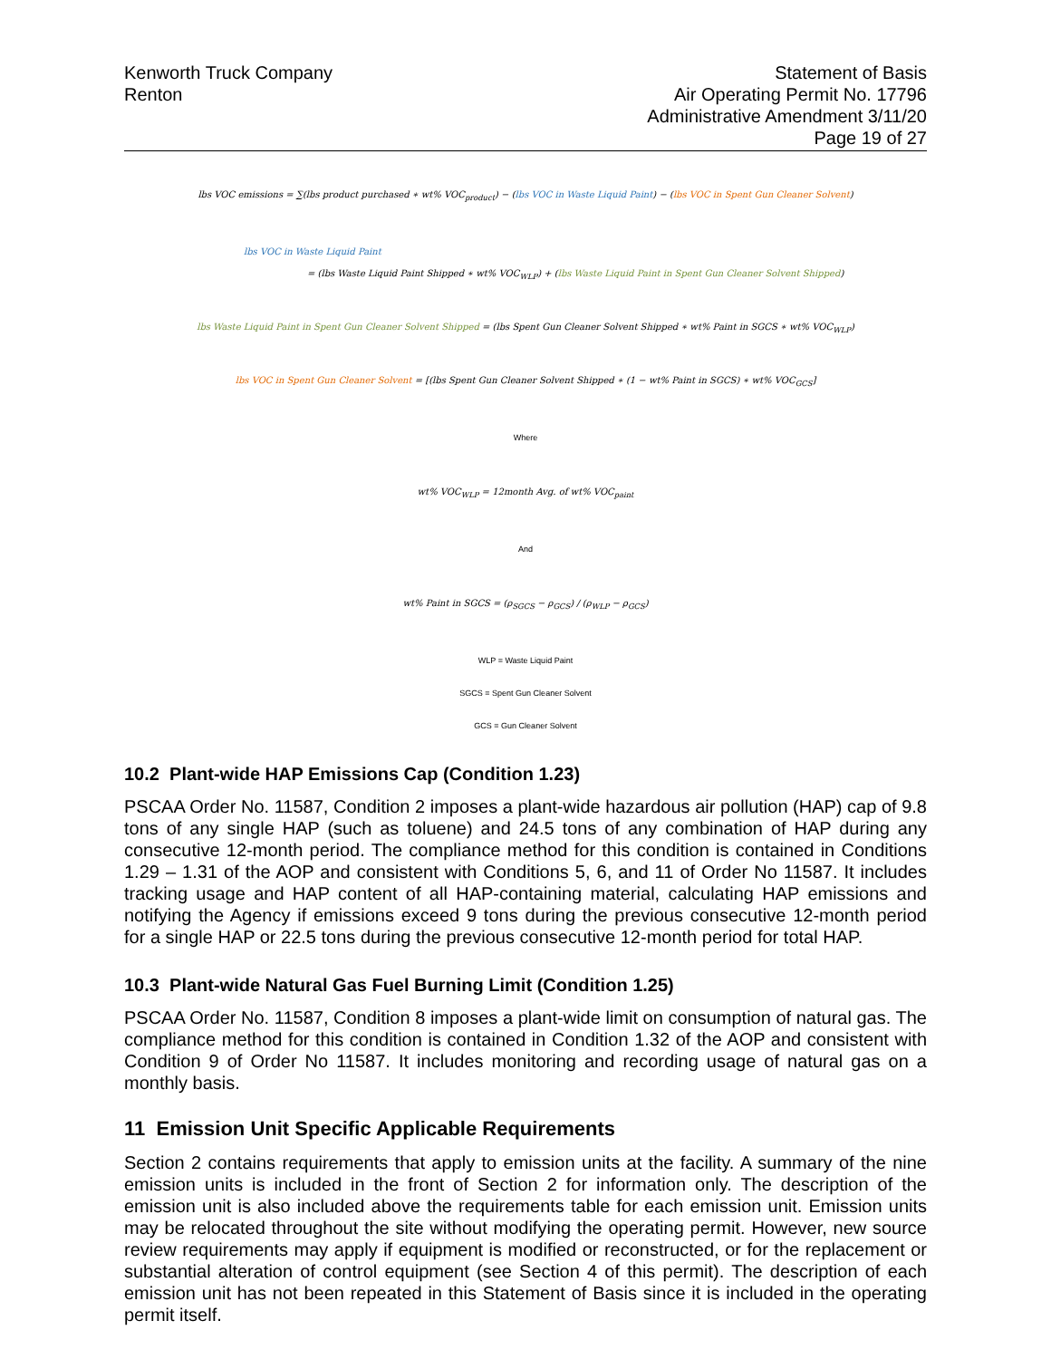Kenworth Truck Company
Renton
Statement of Basis
Air Operating Permit No. 17796
Administrative Amendment 3/11/20
Page 19 of 27
lbs VOC emissions = ∑(lbs product purchased ∗ wt% VOC<sub>product</sub>) − (lbs VOC in Waste Liquid Paint) − (lbs VOC in Spent Gun Cleaner Solvent)
lbs VOC in Waste Liquid Paint
= (lbs Waste Liquid Paint Shipped ∗ wt% VOC<sub>WLP</sub>) + (lbs Waste Liquid Paint in Spent Gun Cleaner Solvent Shipped)
lbs Waste Liquid Paint in Spent Gun Cleaner Solvent Shipped = (lbs Spent Gun Cleaner Solvent Shipped ∗ wt% Paint in SGCS ∗ wt% VOC<sub>WLP</sub>)
lbs VOC in Spent Gun Cleaner Solvent = [(lbs Spent Gun Cleaner Solvent Shipped ∗ (1 − wt% Paint in SGCS) ∗ wt% VOC<sub>GCS</sub>]
Where
wt% VOC<sub>WLP</sub> = 12month Avg. of wt% VOC<sub>paint</sub>
And
wt% Paint in SGCS = (ρ<sub>SGCS</sub> − ρ<sub>GCS</sub>) / (ρ<sub>WLP</sub> − ρ<sub>GCS</sub>)
WLP = Waste Liquid Paint
SGCS = Spent Gun Cleaner Solvent
GCS = Gun Cleaner Solvent
10.2 Plant-wide HAP Emissions Cap (Condition 1.23)
PSCAA Order No. 11587, Condition 2 imposes a plant-wide hazardous air pollution (HAP) cap of 9.8 tons of any single HAP (such as toluene) and 24.5 tons of any combination of HAP during any consecutive 12-month period. The compliance method for this condition is contained in Conditions 1.29 – 1.31 of the AOP and consistent with Conditions 5, 6, and 11 of Order No 11587. It includes tracking usage and HAP content of all HAP-containing material, calculating HAP emissions and notifying the Agency if emissions exceed 9 tons during the previous consecutive 12-month period for a single HAP or 22.5 tons during the previous consecutive 12-month period for total HAP.
10.3 Plant-wide Natural Gas Fuel Burning Limit (Condition 1.25)
PSCAA Order No. 11587, Condition 8 imposes a plant-wide limit on consumption of natural gas. The compliance method for this condition is contained in Condition 1.32 of the AOP and consistent with Condition 9 of Order No 11587. It includes monitoring and recording usage of natural gas on a monthly basis.
11 Emission Unit Specific Applicable Requirements
Section 2 contains requirements that apply to emission units at the facility. A summary of the nine emission units is included in the front of Section 2 for information only. The description of the emission unit is also included above the requirements table for each emission unit. Emission units may be relocated throughout the site without modifying the operating permit. However, new source review requirements may apply if equipment is modified or reconstructed, or for the replacement or substantial alteration of control equipment (see Section 4 of this permit). The description of each emission unit has not been repeated in this Statement of Basis since it is included in the operating permit itself.